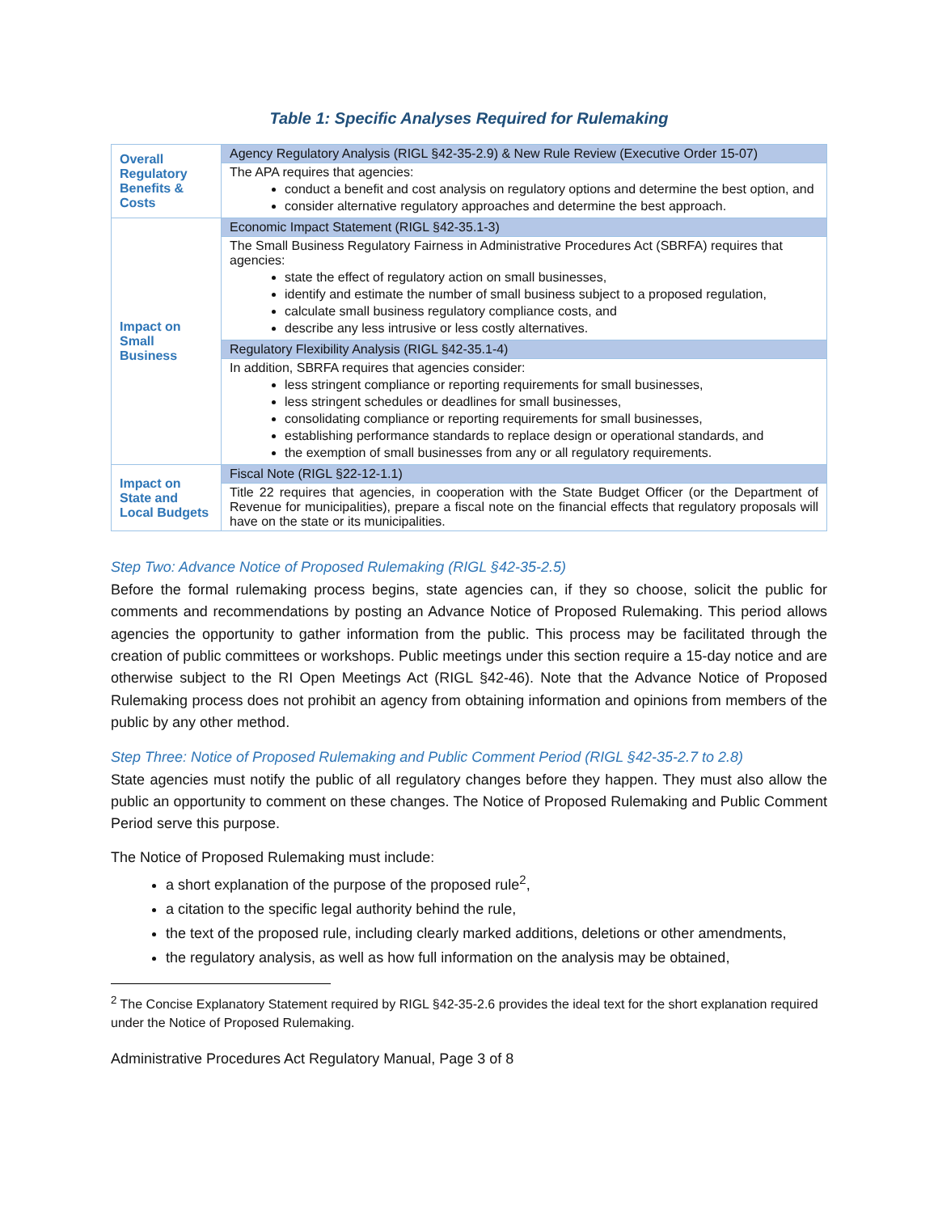Table 1: Specific Analyses Required for Rulemaking
| Overall Regulatory Benefits & Costs | Agency Regulatory Analysis (RIGL §42-35-2.9) & New Rule Review (Executive Order 15-07) |
| | The APA requires that agencies: conduct a benefit and cost analysis on regulatory options and determine the best option, and consider alternative regulatory approaches and determine the best approach. |
| Impact on Small Business | Economic Impact Statement (RIGL §42-35.1-3) |
| | The Small Business Regulatory Fairness in Administrative Procedures Act (SBRFA) requires that agencies: state the effect of regulatory action on small businesses, identify and estimate the number of small business subject to a proposed regulation, calculate small business regulatory compliance costs, and describe any less intrusive or less costly alternatives. |
| | Regulatory Flexibility Analysis (RIGL §42-35.1-4) |
| | In addition, SBRFA requires that agencies consider: less stringent compliance or reporting requirements for small businesses, less stringent schedules or deadlines for small businesses, consolidating compliance or reporting requirements for small businesses, establishing performance standards to replace design or operational standards, and the exemption of small businesses from any or all regulatory requirements. |
| Impact on State and Local Budgets | Fiscal Note (RIGL §22-12-1.1) |
| | Title 22 requires that agencies, in cooperation with the State Budget Officer (or the Department of Revenue for municipalities), prepare a fiscal note on the financial effects that regulatory proposals will have on the state or its municipalities. |
Step Two: Advance Notice of Proposed Rulemaking (RIGL §42-35-2.5)
Before the formal rulemaking process begins, state agencies can, if they so choose, solicit the public for comments and recommendations by posting an Advance Notice of Proposed Rulemaking. This period allows agencies the opportunity to gather information from the public. This process may be facilitated through the creation of public committees or workshops. Public meetings under this section require a 15-day notice and are otherwise subject to the RI Open Meetings Act (RIGL §42-46). Note that the Advance Notice of Proposed Rulemaking process does not prohibit an agency from obtaining information and opinions from members of the public by any other method.
Step Three: Notice of Proposed Rulemaking and Public Comment Period (RIGL §42-35-2.7 to 2.8)
State agencies must notify the public of all regulatory changes before they happen. They must also allow the public an opportunity to comment on these changes. The Notice of Proposed Rulemaking and Public Comment Period serve this purpose.
The Notice of Proposed Rulemaking must include:
a short explanation of the purpose of the proposed rule<sup>2</sup>,
a citation to the specific legal authority behind the rule,
the text of the proposed rule, including clearly marked additions, deletions or other amendments,
the regulatory analysis, as well as how full information on the analysis may be obtained,
<sup>2</sup> The Concise Explanatory Statement required by RIGL §42-35-2.6 provides the ideal text for the short explanation required under the Notice of Proposed Rulemaking.
Administrative Procedures Act Regulatory Manual, Page 3 of 8